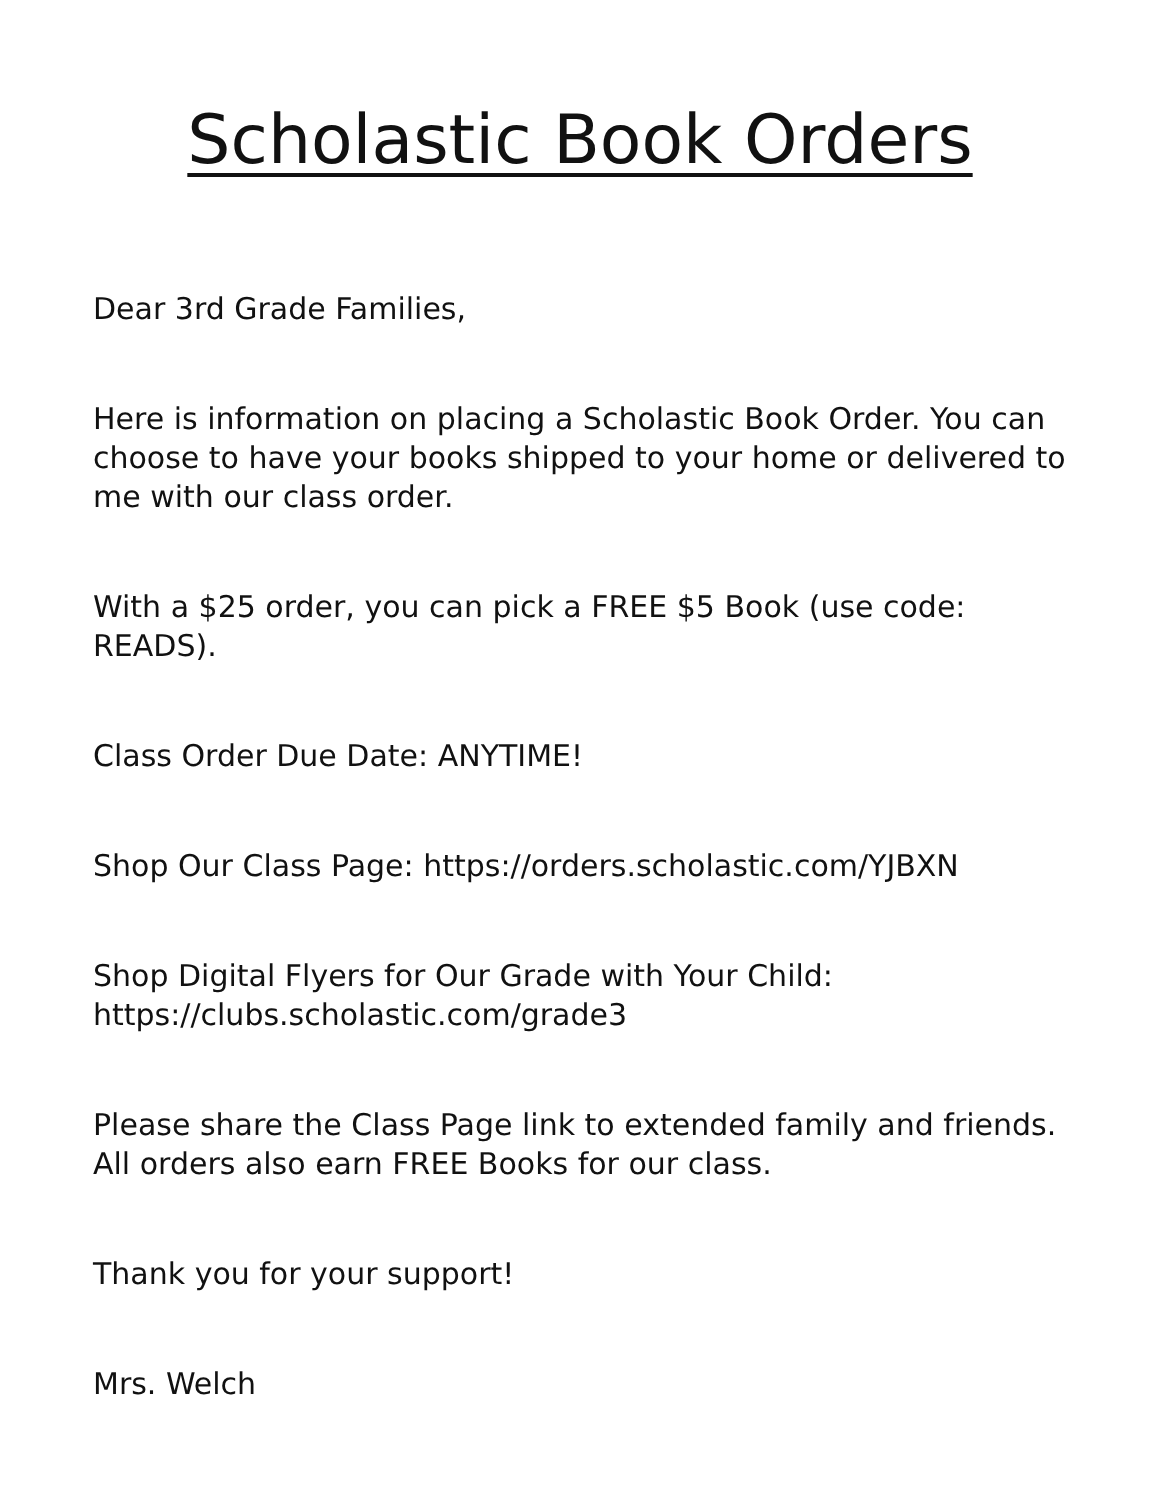Scholastic Book Orders
Dear 3rd Grade Families,
Here is information on placing a Scholastic Book Order. You can choose to have your books shipped to your home or delivered to me with our class order.
With a $25 order, you can pick a FREE $5 Book (use code: READS).
Class Order Due Date: ANYTIME!
Shop Our Class Page: https://orders.scholastic.com/YJBXN
Shop Digital Flyers for Our Grade with Your Child: https://clubs.scholastic.com/grade3
Please share the Class Page link to extended family and friends. All orders also earn FREE Books for our class.
Thank you for your support!
Mrs. Welch